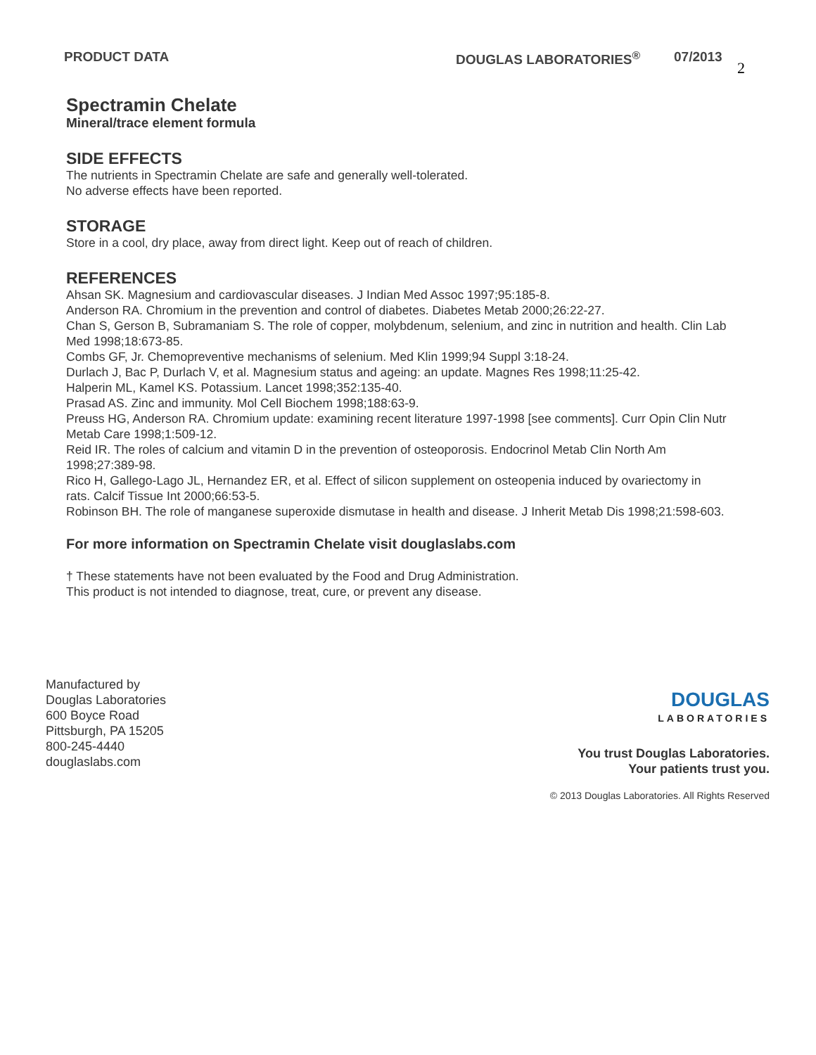PRODUCT DATA DOUGLAS LABORATORIES<sup>®</sup> 07/2013
2
Spectramin Chelate
Mineral/trace element formula
SIDE EFFECTS
The nutrients in Spectramin Chelate are safe and generally well-tolerated.
No adverse effects have been reported.
STORAGE
Store in a cool, dry place, away from direct light. Keep out of reach of children.
REFERENCES
Ahsan SK. Magnesium and cardiovascular diseases. J Indian Med Assoc 1997;95:185-8.
Anderson RA. Chromium in the prevention and control of diabetes. Diabetes Metab 2000;26:22-27.
Chan S, Gerson B, Subramaniam S. The role of copper, molybdenum, selenium, and zinc in nutrition and health. Clin Lab Med 1998;18:673-85.
Combs GF, Jr. Chemopreventive mechanisms of selenium. Med Klin 1999;94 Suppl 3:18-24.
Durlach J, Bac P, Durlach V, et al. Magnesium status and ageing: an update. Magnes Res 1998;11:25-42.
Halperin ML, Kamel KS. Potassium. Lancet 1998;352:135-40.
Prasad AS. Zinc and immunity. Mol Cell Biochem 1998;188:63-9.
Preuss HG, Anderson RA. Chromium update: examining recent literature 1997-1998 [see comments]. Curr Opin Clin Nutr Metab Care 1998;1:509-12.
Reid IR. The roles of calcium and vitamin D in the prevention of osteoporosis. Endocrinol Metab Clin North Am 1998;27:389-98.
Rico H, Gallego-Lago JL, Hernandez ER, et al. Effect of silicon supplement on osteopenia induced by ovariectomy in rats. Calcif Tissue Int 2000;66:53-5.
Robinson BH. The role of manganese superoxide dismutase in health and disease. J Inherit Metab Dis 1998;21:598-603.
For more information on Spectramin Chelate visit douglaslabs.com
† These statements have not been evaluated by the Food and Drug Administration.
This product is not intended to diagnose, treat, cure, or prevent any disease.
Manufactured by
Douglas Laboratories
600 Boyce Road
Pittsburgh, PA 15205
800-245-4440
douglaslabs.com
DOUGLAS
LABORATORIES
You trust Douglas Laboratories.
Your patients trust you.
© 2013 Douglas Laboratories. All Rights Reserved